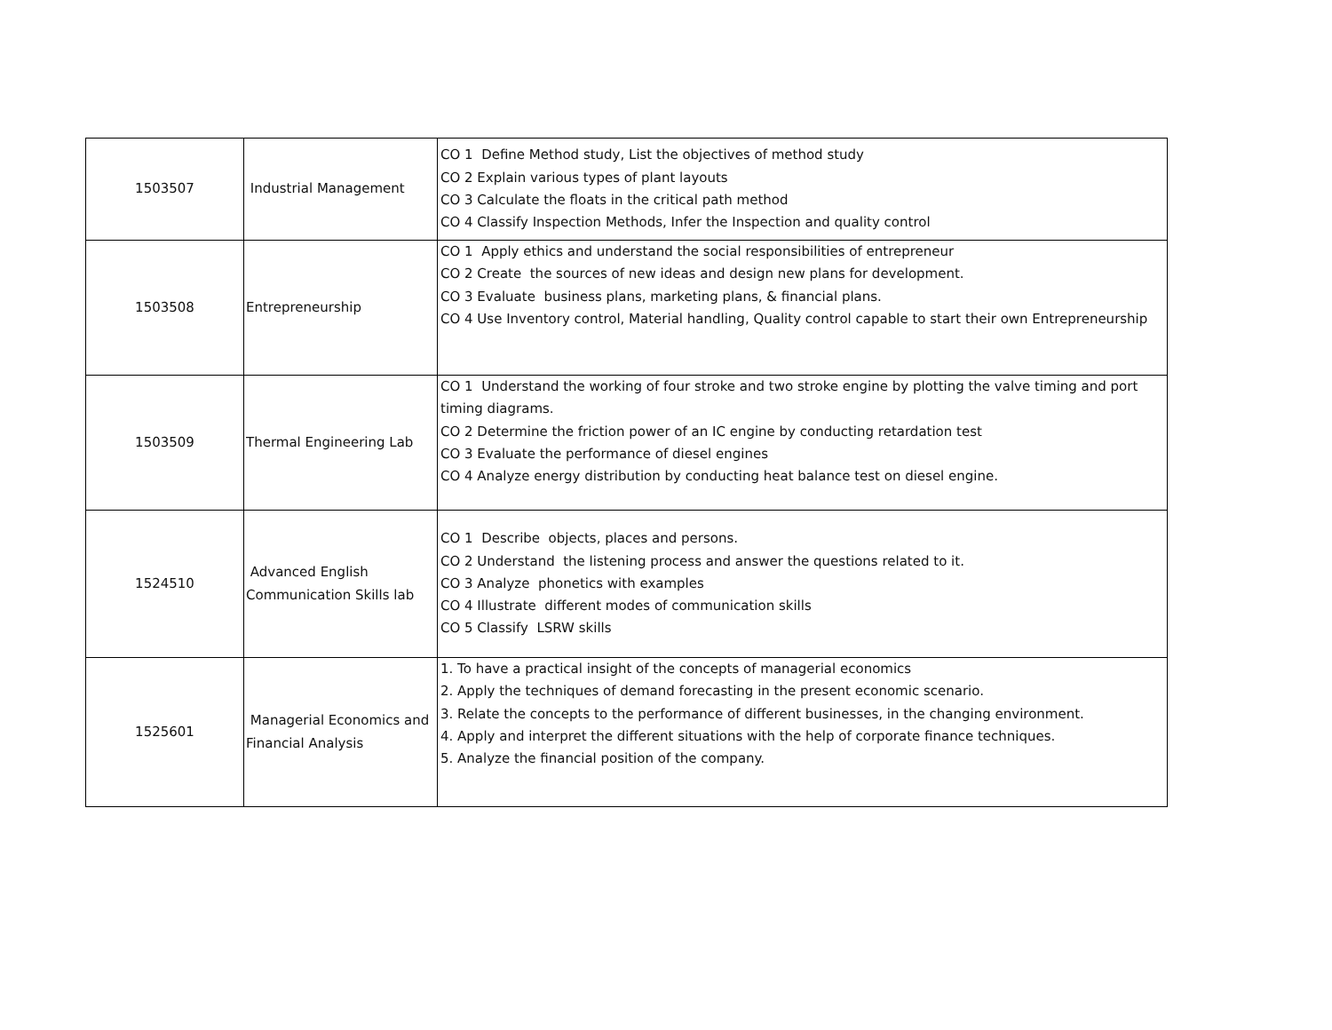| 1503507 | Industrial Management | CO 1 Define Method study, List the objectives of method study CO 2 Explain various types of plant layouts CO 3 Calculate the floats in the critical path method CO 4 Classify Inspection Methods, Infer the Inspection and quality control |
| 1503508 | Entrepreneurship | CO 1 Apply ethics and understand the social responsibilities of entrepreneur CO 2 Create the sources of new ideas and design new plans for development. CO 3 Evaluate business plans, marketing plans, & financial plans. CO 4 Use Inventory control, Material handling, Quality control capable to start their own Entrepreneurship |
| 1503509 | Thermal Engineering Lab | CO 1 Understand the working of four stroke and two stroke engine by plotting the valve timing and port timing diagrams. CO 2 Determine the friction power of an IC engine by conducting retardation test CO 3 Evaluate the performance of diesel engines CO 4 Analyze energy distribution by conducting heat balance test on diesel engine. |
| 1524510 | Advanced English Communication Skills lab | CO 1 Describe objects, places and persons. CO 2 Understand the listening process and answer the questions related to it. CO 3 Analyze phonetics with examples CO 4 Illustrate different modes of communication skills CO 5 Classify LSRW skills |
| 1525601 | Managerial Economics and Financial Analysis | 1. To have a practical insight of the concepts of managerial economics 2. Apply the techniques of demand forecasting in the present economic scenario. 3. Relate the concepts to the performance of different businesses, in the changing environment. 4. Apply and interpret the different situations with the help of corporate finance techniques. 5. Analyze the financial position of the company. |